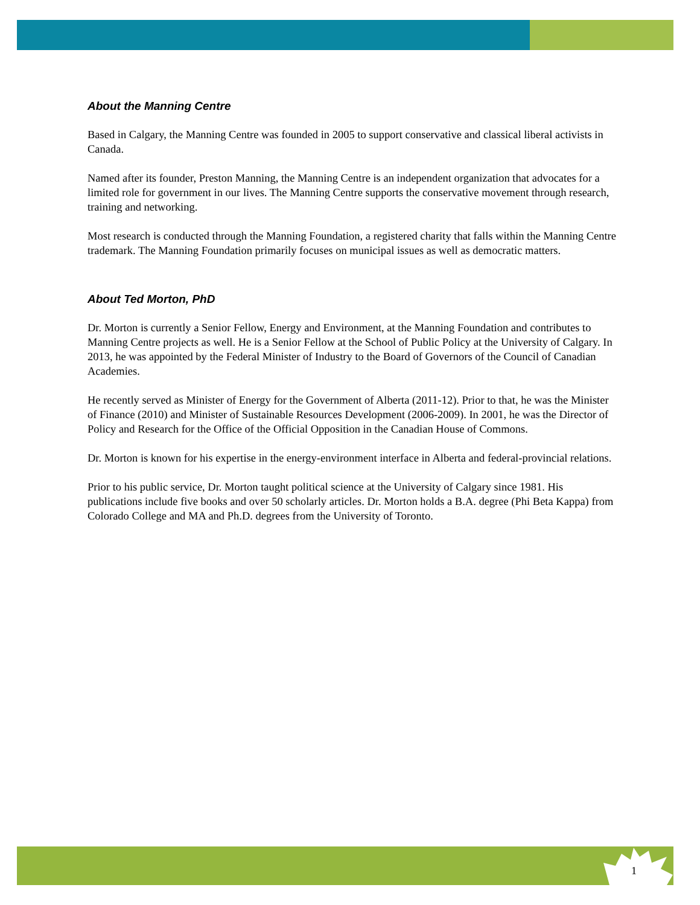About the Manning Centre
Based in Calgary, the Manning Centre was founded in 2005 to support conservative and classical liberal activists in Canada.
Named after its founder, Preston Manning, the Manning Centre is an independent organization that advocates for a limited role for government in our lives. The Manning Centre supports the conservative movement through research, training and networking.
Most research is conducted through the Manning Foundation, a registered charity that falls within the Manning Centre trademark. The Manning Foundation primarily focuses on municipal issues as well as democratic matters.
About Ted Morton, PhD
Dr. Morton is currently a Senior Fellow, Energy and Environment, at the Manning Foundation and contributes to Manning Centre projects as well. He is a Senior Fellow at the School of Public Policy at the University of Calgary. In 2013, he was appointed by the Federal Minister of Industry to the Board of Governors of the Council of Canadian Academies.
He recently served as Minister of Energy for the Government of Alberta (2011-12). Prior to that, he was the Minister of Finance (2010) and Minister of Sustainable Resources Development (2006-2009). In 2001, he was the Director of Policy and Research for the Office of the Official Opposition in the Canadian House of Commons.
Dr. Morton is known for his expertise in the energy-environment interface in Alberta and federal-provincial relations.
Prior to his public service, Dr. Morton taught political science at the University of Calgary since 1981. His publications include five books and over 50 scholarly articles. Dr. Morton holds a B.A. degree (Phi Beta Kappa) from Colorado College and MA and Ph.D. degrees from the University of Toronto.
1